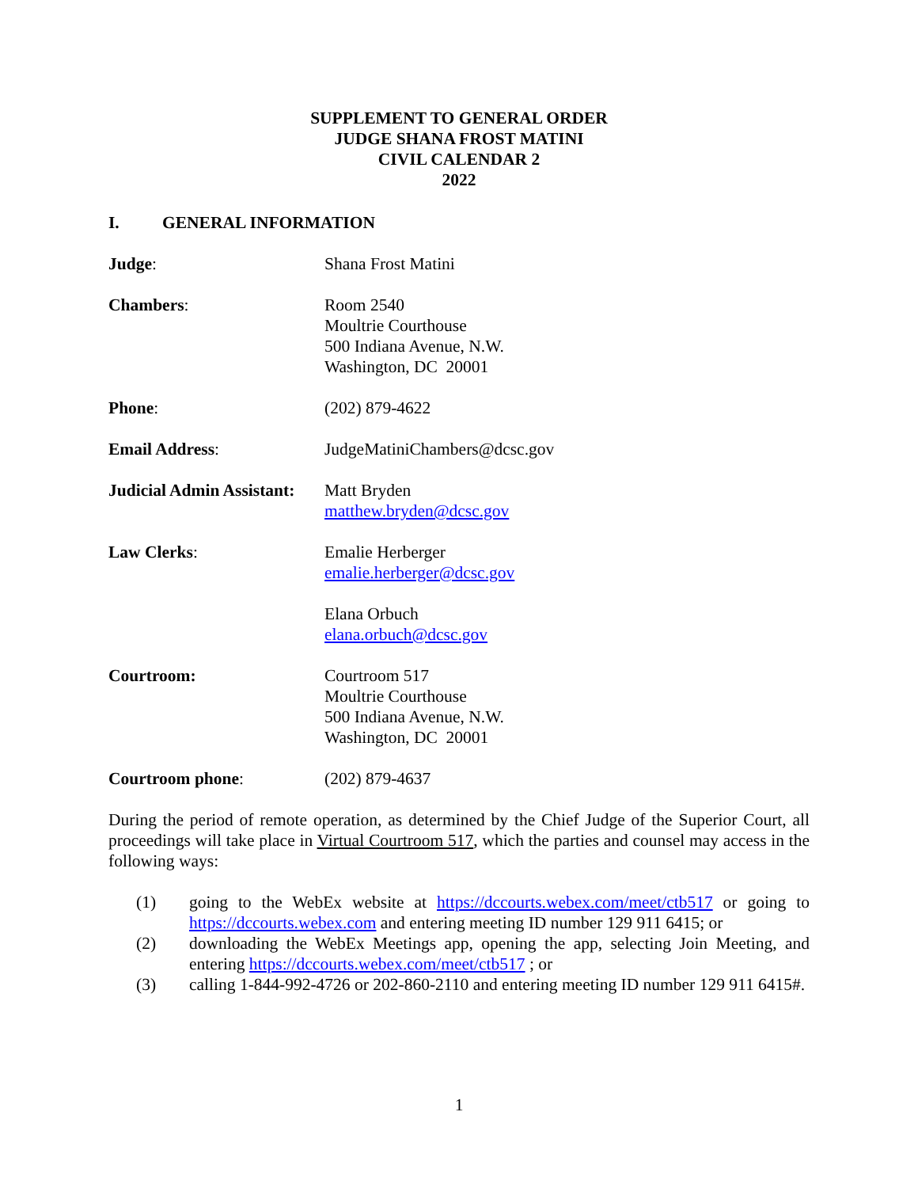SUPPLEMENT TO GENERAL ORDER
JUDGE SHANA FROST MATINI
CIVIL CALENDAR 2
2022
I. GENERAL INFORMATION
Judge: Shana Frost Matini
Chambers: Room 2540
Moultrie Courthouse
500 Indiana Avenue, N.W.
Washington, DC 20001
Phone: (202) 879-4622
Email Address: JudgeMatiniChambers@dcsc.gov
Judicial Admin Assistant:
Matt Bryden
matthew.bryden@dcsc.gov
Law Clerks: Emalie Herberger
emalie.herberger@dcsc.gov
Elana Orbuch
elana.orbuch@dcsc.gov
Courtroom: Courtroom 517
Moultrie Courthouse
500 Indiana Avenue, N.W.
Washington, DC 20001
Courtroom phone: (202) 879-4637
During the period of remote operation, as determined by the Chief Judge of the Superior Court, all proceedings will take place in Virtual Courtroom 517, which the parties and counsel may access in the following ways:
(1) going to the WebEx website at https://dccourts.webex.com/meet/ctb517 or going to https://dccourts.webex.com and entering meeting ID number 129 911 6415; or
(2) downloading the WebEx Meetings app, opening the app, selecting Join Meeting, and entering https://dccourts.webex.com/meet/ctb517 ; or
(3) calling 1-844-992-4726 or 202-860-2110 and entering meeting ID number 129 911 6415#.
1